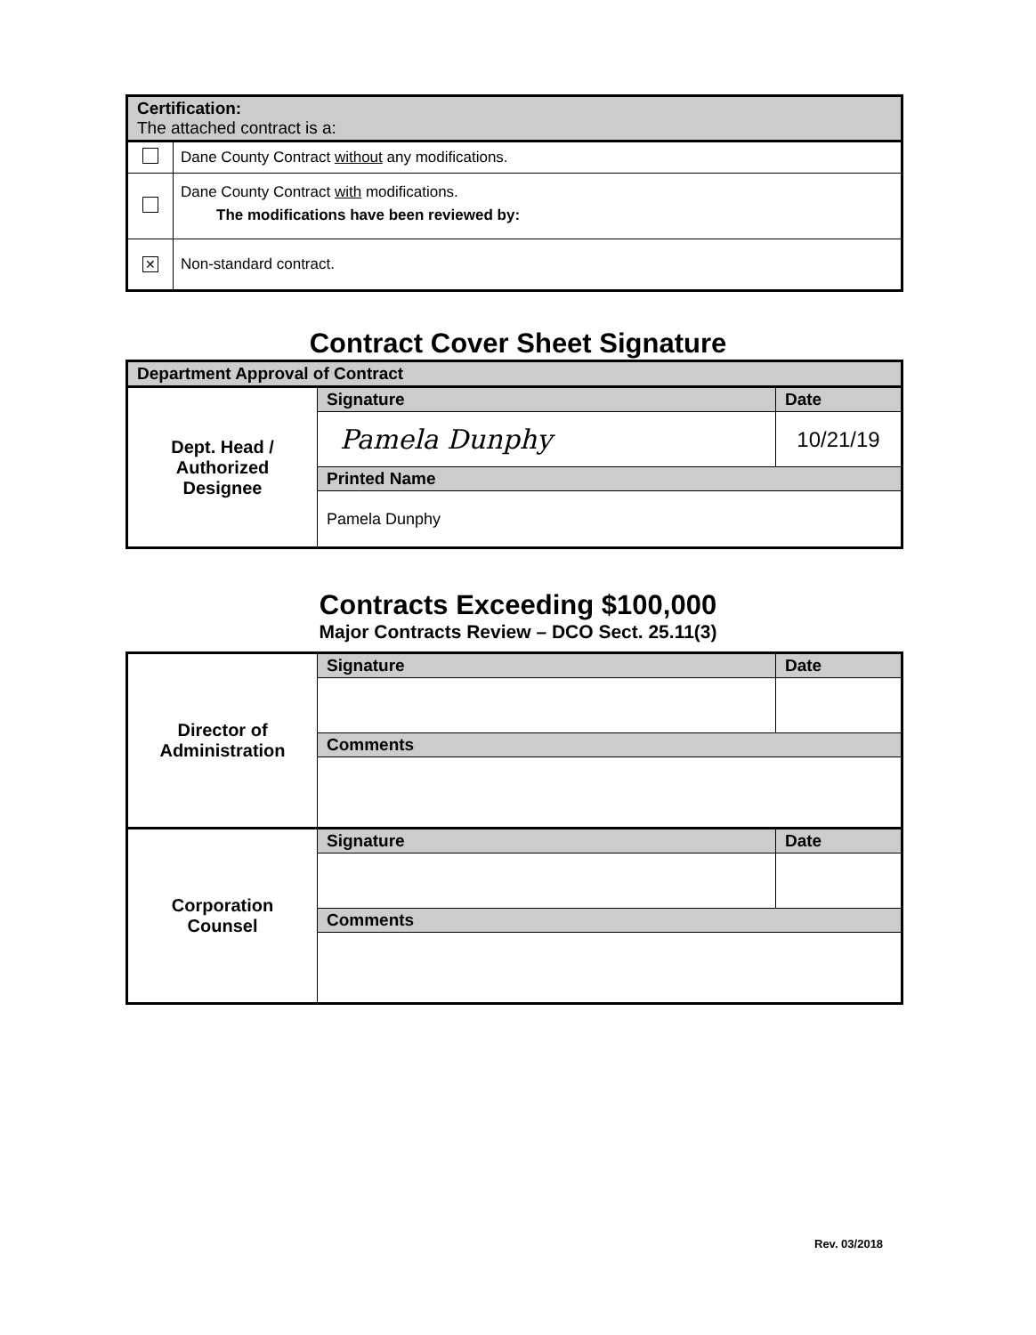| Certification: The attached contract is a: | |
| --- | --- |
| | Dane County Contract without any modifications. |
| | Dane County Contract with modifications. The modifications have been reviewed by: |
| ✕ | Non-standard contract. |
Contract Cover Sheet Signature
| Department Approval of Contract | | |
| --- | --- | --- |
| Dept. Head / Authorized Designee | Signature | Date |
| | Pamela Dunphy | 10/21/19 |
| | Printed Name | |
| | Pamela Dunphy | |
Contracts Exceeding $100,000
Major Contracts Review – DCO Sect. 25.11(3)
| Director of Administration | Signature | Date |
| | Comments | |
| Corporation Counsel | Signature | Date |
| | Comments | |
Rev. 03/2018